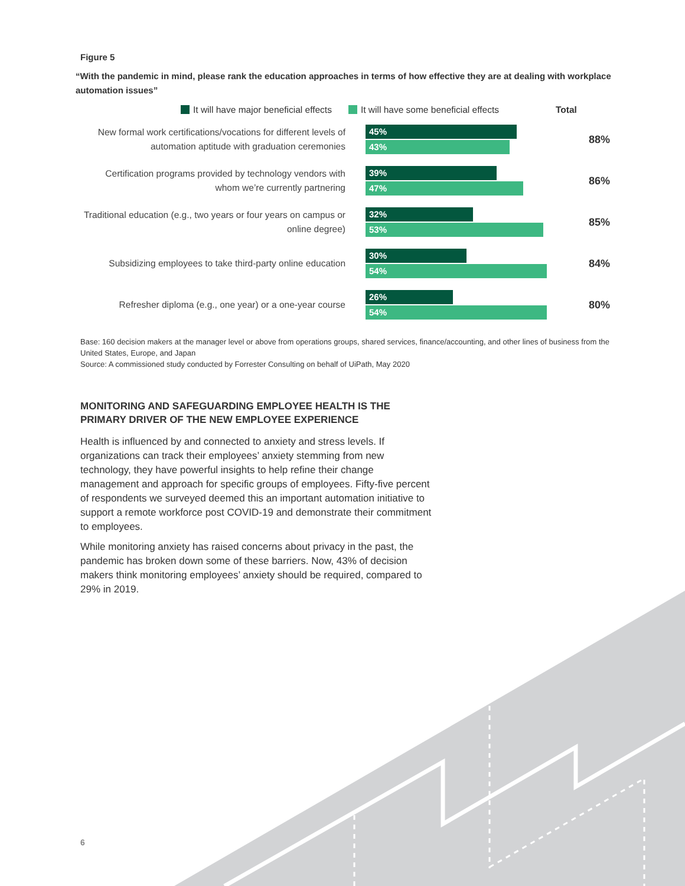Figure 5
“With the pandemic in mind, please rank the education approaches in terms of how effective they are at dealing with workplace automation issues”
It will have major beneficial effects It will have some beneficial effects Total
New formal work certifications/vocations for different levels of automation aptitude with graduation ceremonies
45%
43%
88%
Certification programs provided by technology vendors with whom we’re currently partnering
39%
47%
86%
Traditional education (e.g., two years or four years on campus or online degree)
32%
53%
85%
Subsidizing employees to take third-party online education
30%
54%
84%
Refresher diploma (e.g., one year) or a one-year course
26%
54%
80%
Base: 160 decision makers at the manager level or above from operations groups, shared services, finance/accounting, and other lines of business from the United States, Europe, and Japan
Source: A commissioned study conducted by Forrester Consulting on behalf of UiPath, May 2020
MONITORING AND SAFEGUARDING EMPLOYEE HEALTH IS THE
PRIMARY DRIVER OF THE NEW EMPLOYEE EXPERIENCE
Health is influenced by and connected to anxiety and stress levels. If organizations can track their employees’ anxiety stemming from new technology, they have powerful insights to help refine their change management and approach for specific groups of employees. Fifty-five percent of respondents we surveyed deemed this an important automation initiative to support a remote workforce post COVID-19 and demonstrate their commitment to employees.
While monitoring anxiety has raised concerns about privacy in the past, the pandemic has broken down some of these barriers. Now, 43% of decision makers think monitoring employees’ anxiety should be required, compared to 29% in 2019.
6